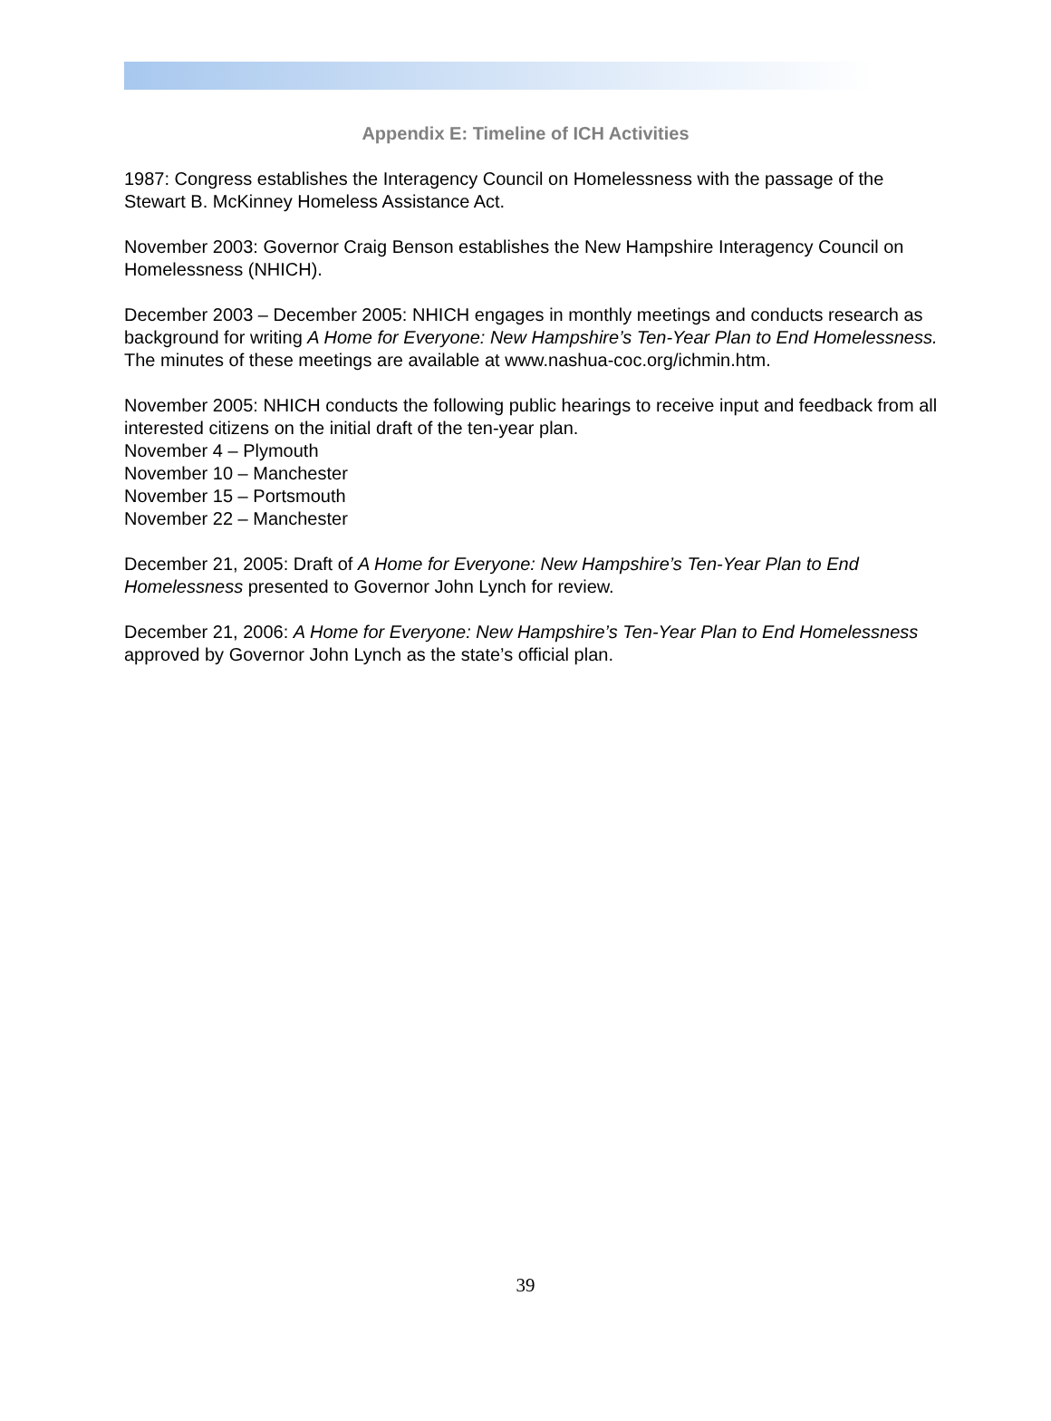Appendix E: Timeline of ICH Activities
1987: Congress establishes the Interagency Council on Homelessness with the passage of the Stewart B. McKinney Homeless Assistance Act.
November 2003: Governor Craig Benson establishes the New Hampshire Interagency Council on Homelessness (NHICH).
December 2003 – December 2005: NHICH engages in monthly meetings and conducts research as background for writing A Home for Everyone: New Hampshire’s Ten-Year Plan to End Homelessness. The minutes of these meetings are available at www.nashua-coc.org/ichmin.htm.
November 2005: NHICH conducts the following public hearings to receive input and feedback from all interested citizens on the initial draft of the ten-year plan.
November 4 – Plymouth
November 10 – Manchester
November 15 – Portsmouth
November 22 – Manchester
December 21, 2005: Draft of A Home for Everyone: New Hampshire’s Ten-Year Plan to End Homelessness presented to Governor John Lynch for review.
December 21, 2006: A Home for Everyone: New Hampshire’s Ten-Year Plan to End Homelessness approved by Governor John Lynch as the state’s official plan.
39